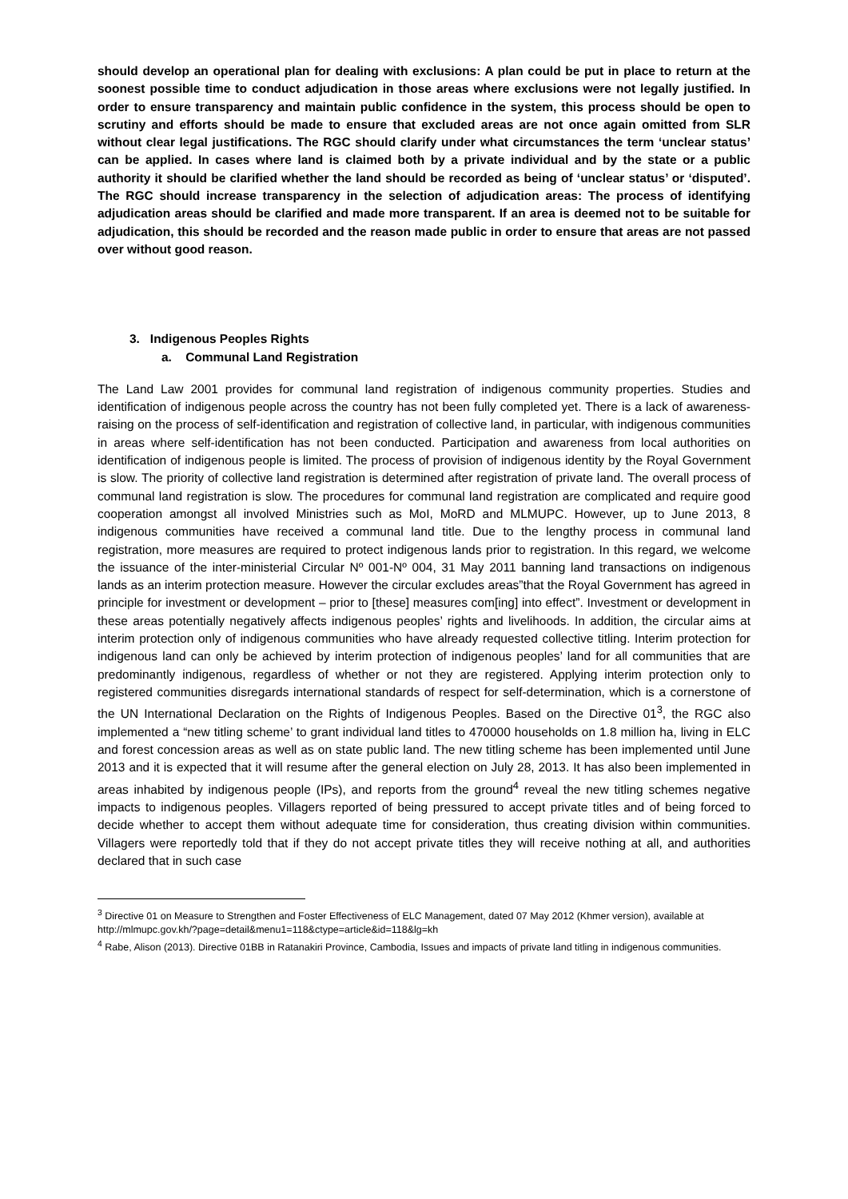should develop an operational plan for dealing with exclusions: A plan could be put in place to return at the soonest possible time to conduct adjudication in those areas where exclusions were not legally justified. In order to ensure transparency and maintain public confidence in the system, this process should be open to scrutiny and efforts should be made to ensure that excluded areas are not once again omitted from SLR without clear legal justifications. The RGC should clarify under what circumstances the term ‘unclear status’ can be applied. In cases where land is claimed both by a private individual and by the state or a public authority it should be clarified whether the land should be recorded as being of ‘unclear status’ or ‘disputed’. The RGC should increase transparency in the selection of adjudication areas: The process of identifying adjudication areas should be clarified and made more transparent. If an area is deemed not to be suitable for adjudication, this should be recorded and the reason made public in order to ensure that areas are not passed over without good reason.
3. Indigenous Peoples Rights
a. Communal Land Registration
The Land Law 2001 provides for communal land registration of indigenous community properties. Studies and identification of indigenous people across the country has not been fully completed yet. There is a lack of awareness-raising on the process of self-identification and registration of collective land, in particular, with indigenous communities in areas where self-identification has not been conducted. Participation and awareness from local authorities on identification of indigenous people is limited. The process of provision of indigenous identity by the Royal Government is slow. The priority of collective land registration is determined after registration of private land. The overall process of communal land registration is slow. The procedures for communal land registration are complicated and require good cooperation amongst all involved Ministries such as MoI, MoRD and MLMUPC. However, up to June 2013, 8 indigenous communities have received a communal land title. Due to the lengthy process in communal land registration, more measures are required to protect indigenous lands prior to registration. In this regard, we welcome the issuance of the inter-ministerial Circular Nº 001-Nº 004, 31 May 2011 banning land transactions on indigenous lands as an interim protection measure. However the circular excludes areas”that the Royal Government has agreed in principle for investment or development – prior to [these] measures com[ing] into effect”. Investment or development in these areas potentially negatively affects indigenous peoples’ rights and livelihoods. In addition, the circular aims at interim protection only of indigenous communities who have already requested collective titling. Interim protection for indigenous land can only be achieved by interim protection of indigenous peoples’ land for all communities that are predominantly indigenous, regardless of whether or not they are registered. Applying interim protection only to registered communities disregards international standards of respect for self-determination, which is a cornerstone of the UN International Declaration on the Rights of Indigenous Peoples. Based on the Directive 01<sup>3</sup>, the RGC also implemented a “new titling scheme’ to grant individual land titles to 470000 households on 1.8 million ha, living in ELC and forest concession areas as well as on state public land. The new titling scheme has been implemented until June 2013 and it is expected that it will resume after the general election on July 28, 2013. It has also been implemented in areas inhabited by indigenous people (IPs), and reports from the ground<sup>4</sup> reveal the new titling schemes negative impacts to indigenous peoples. Villagers reported of being pressured to accept private titles and of being forced to decide whether to accept them without adequate time for consideration, thus creating division within communities. Villagers were reportedly told that if they do not accept private titles they will receive nothing at all, and authorities declared that in such case
<sup>3</sup> Directive 01 on Measure to Strengthen and Foster Effectiveness of ELC Management, dated 07 May 2012 (Khmer version), available at http://mlmupc.gov.kh/?page=detail&menu1=118&ctype=article&id=118&lg=kh
<sup>4</sup> Rabe, Alison (2013). Directive 01BB in Ratanakiri Province, Cambodia, Issues and impacts of private land titling in indigenous communities.